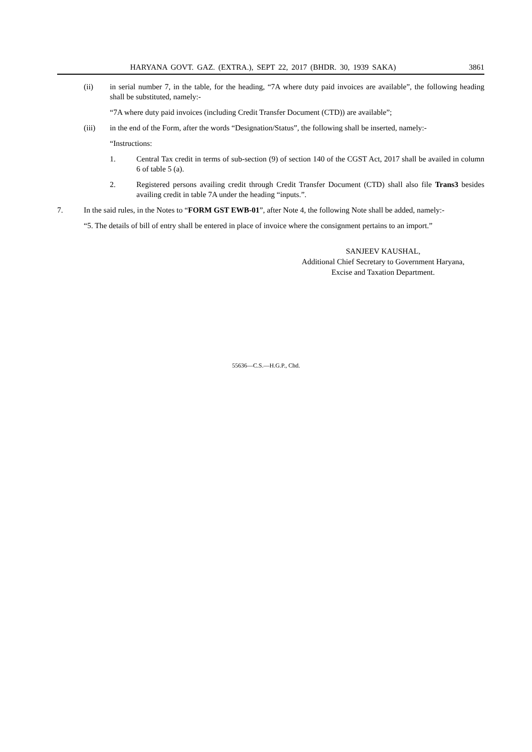HARYANA GOVT. GAZ. (EXTRA.), SEPT 22, 2017 (BHDR. 30, 1939 SAKA) 3861
(ii) in serial number 7, in the table, for the heading, “7A where duty paid invoices are available”, the following heading shall be substituted, namely:-
“7A where duty paid invoices (including Credit Transfer Document (CTD)) are available”;
(iii) in the end of the Form, after the words “Designation/Status”, the following shall be inserted, namely:-
“Instructions:
1. Central Tax credit in terms of sub-section (9) of section 140 of the CGST Act, 2017 shall be availed in column 6 of table 5 (a).
2. Registered persons availing credit through Credit Transfer Document (CTD) shall also file Trans3 besides availing credit in table 7A under the heading “inputs.”.
7. In the said rules, in the Notes to “FORM GST EWB-01”, after Note 4, the following Note shall be added, namely:-
“5. The details of bill of entry shall be entered in place of invoice where the consignment pertains to an import.”
SANJEEV KAUSHAL,
Additional Chief Secretary to Government Haryana,
Excise and Taxation Department.
55636—C.S.—H.G.P., Chd.